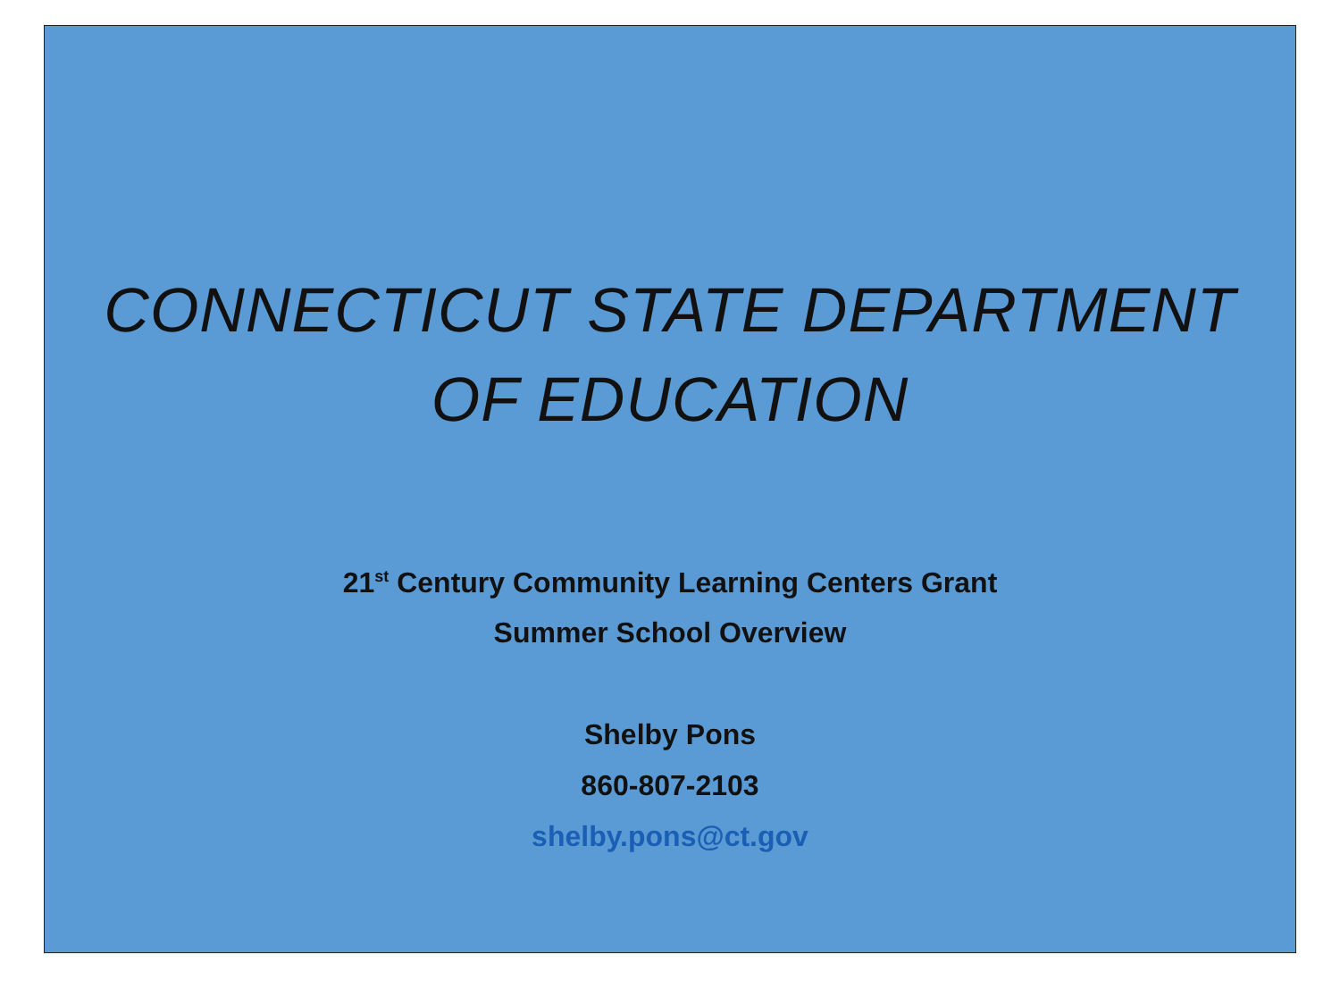CONNECTICUT STATE DEPARTMENT
OF EDUCATION
21<sup>st</sup> Century Community Learning Centers Grant
Summer School Overview
Shelby Pons
860-807-2103
shelby.pons@ct.gov